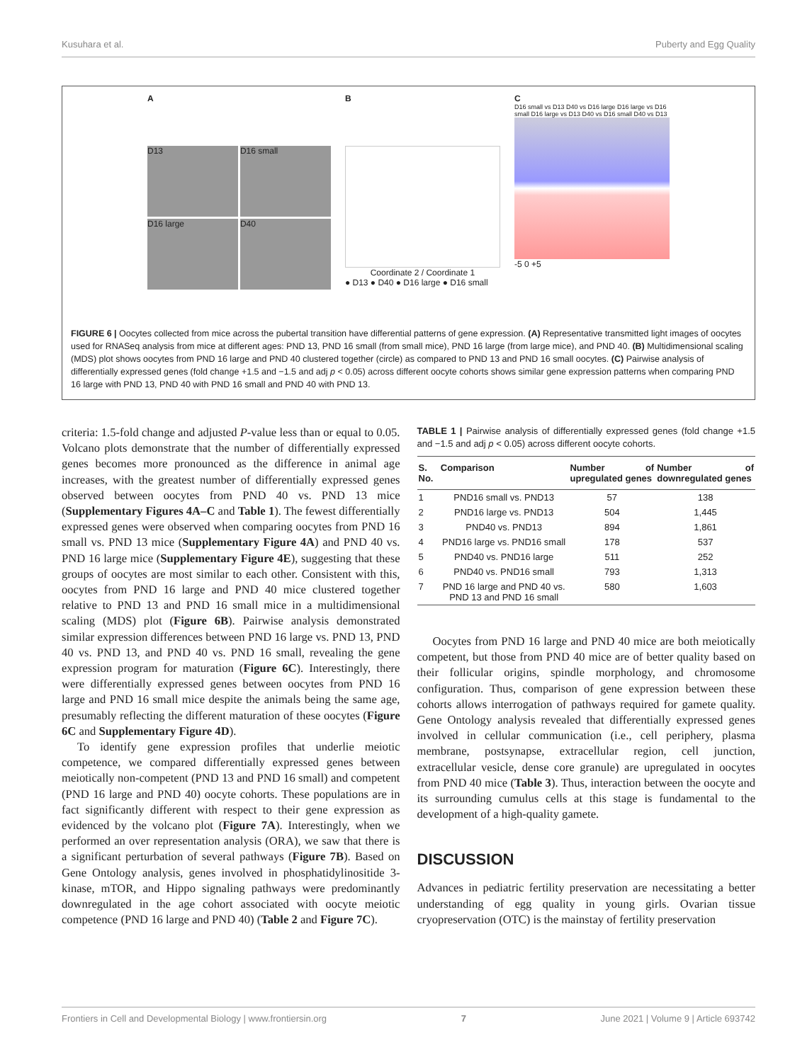Kusuhara et al. Puberty and Egg Quality
A
D13
D16 small
D16 large
D40
B
Coordinate 2 / Coordinate 1
● D13 ● D40 ● D16 large ● D16 small
C
D16 small vs D13 D40 vs D16 large D16 large vs D16 small D16 large vs D13 D40 vs D16 small D40 vs D13
-5 0 +5
FIGURE 6 | Oocytes collected from mice across the pubertal transition have differential patterns of gene expression. (A) Representative transmitted light images of oocytes used for RNASeq analysis from mice at different ages: PND 13, PND 16 small (from small mice), PND 16 large (from large mice), and PND 40. (B) Multidimensional scaling (MDS) plot shows oocytes from PND 16 large and PND 40 clustered together (circle) as compared to PND 13 and PND 16 small oocytes. (C) Pairwise analysis of differentially expressed genes (fold change +1.5 and −1.5 and adj p < 0.05) across different oocyte cohorts shows similar gene expression patterns when comparing PND 16 large with PND 13, PND 40 with PND 16 small and PND 40 with PND 13.
criteria: 1.5-fold change and adjusted P-value less than or equal to 0.05. Volcano plots demonstrate that the number of differentially expressed genes becomes more pronounced as the difference in animal age increases, with the greatest number of differentially expressed genes observed between oocytes from PND 40 vs. PND 13 mice (Supplementary Figures 4A–C and Table 1). The fewest differentially expressed genes were observed when comparing oocytes from PND 16 small vs. PND 13 mice (Supplementary Figure 4A) and PND 40 vs. PND 16 large mice (Supplementary Figure 4E), suggesting that these groups of oocytes are most similar to each other. Consistent with this, oocytes from PND 16 large and PND 40 mice clustered together relative to PND 13 and PND 16 small mice in a multidimensional scaling (MDS) plot (Figure 6B). Pairwise analysis demonstrated similar expression differences between PND 16 large vs. PND 13, PND 40 vs. PND 13, and PND 40 vs. PND 16 small, revealing the gene expression program for maturation (Figure 6C). Interestingly, there were differentially expressed genes between oocytes from PND 16 large and PND 16 small mice despite the animals being the same age, presumably reflecting the different maturation of these oocytes (Figure 6C and Supplementary Figure 4D).
To identify gene expression profiles that underlie meiotic competence, we compared differentially expressed genes between meiotically non-competent (PND 13 and PND 16 small) and competent (PND 16 large and PND 40) oocyte cohorts. These populations are in fact significantly different with respect to their gene expression as evidenced by the volcano plot (Figure 7A). Interestingly, when we performed an over representation analysis (ORA), we saw that there is a significant perturbation of several pathways (Figure 7B). Based on Gene Ontology analysis, genes involved in phosphatidylinositide 3-kinase, mTOR, and Hippo signaling pathways were predominantly downregulated in the age cohort associated with oocyte meiotic competence (PND 16 large and PND 40) (Table 2 and Figure 7C).
TABLE 1 | Pairwise analysis of differentially expressed genes (fold change +1.5 and −1.5 and adj p < 0.05) across different oocyte cohorts.
| S. No. | Comparison | Number of upregulated genes | Number of downregulated genes |
| --- | --- | --- | --- |
| 1 | PND16 small vs. PND13 | 57 | 138 |
| 2 | PND16 large vs. PND13 | 504 | 1,445 |
| 3 | PND40 vs. PND13 | 894 | 1,861 |
| 4 | PND16 large vs. PND16 small | 178 | 537 |
| 5 | PND40 vs. PND16 large | 511 | 252 |
| 6 | PND40 vs. PND16 small | 793 | 1,313 |
| 7 | PND 16 large and PND 40 vs. PND 13 and PND 16 small | 580 | 1,603 |
Oocytes from PND 16 large and PND 40 mice are both meiotically competent, but those from PND 40 mice are of better quality based on their follicular origins, spindle morphology, and chromosome configuration. Thus, comparison of gene expression between these cohorts allows interrogation of pathways required for gamete quality. Gene Ontology analysis revealed that differentially expressed genes involved in cellular communication (i.e., cell periphery, plasma membrane, postsynapse, extracellular region, cell junction, extracellular vesicle, dense core granule) are upregulated in oocytes from PND 40 mice (Table 3). Thus, interaction between the oocyte and its surrounding cumulus cells at this stage is fundamental to the development of a high-quality gamete.
DISCUSSION
Advances in pediatric fertility preservation are necessitating a better understanding of egg quality in young girls. Ovarian tissue cryopreservation (OTC) is the mainstay of fertility preservation
Frontiers in Cell and Developmental Biology | www.frontiersin.org 7 June 2021 | Volume 9 | Article 693742